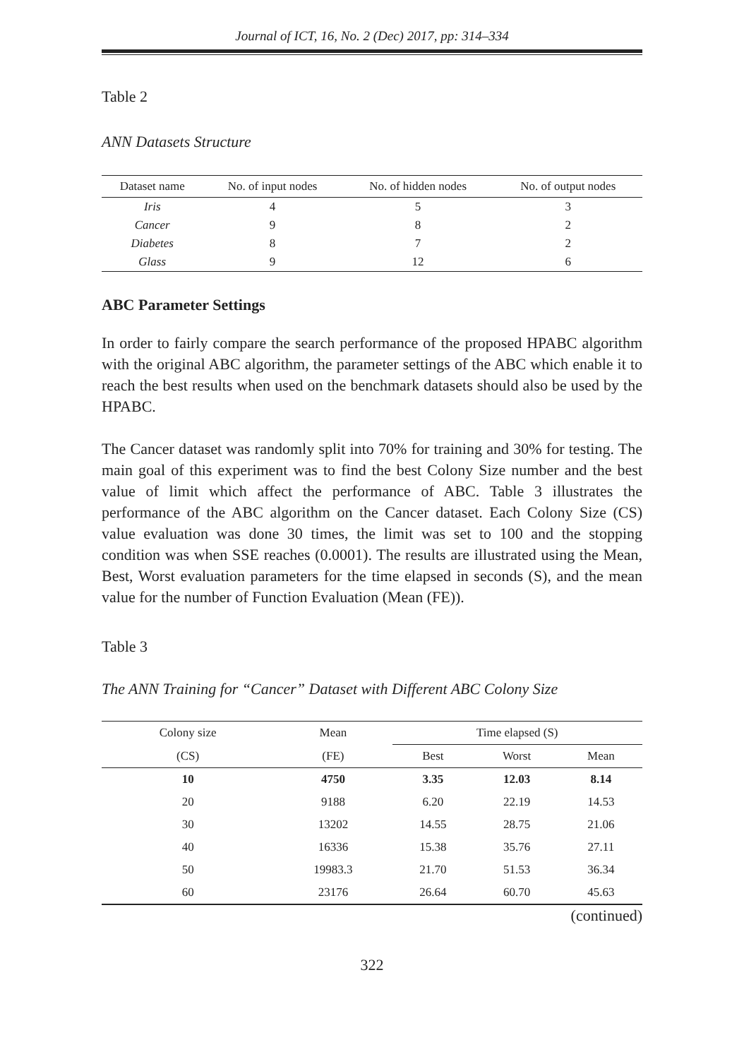Journal of ICT, 16, No. 2 (Dec) 2017, pp: 314–334
Table 2
ANN Datasets Structure
| Dataset name | No. of input nodes | No. of hidden nodes | No. of output nodes |
| --- | --- | --- | --- |
| Iris | 4 | 5 | 3 |
| Cancer | 9 | 8 | 2 |
| Diabetes | 8 | 7 | 2 |
| Glass | 9 | 12 | 6 |
ABC Parameter Settings
In order to fairly compare the search performance of the proposed HPABC algorithm with the original ABC algorithm, the parameter settings of the ABC which enable it to reach the best results when used on the benchmark datasets should also be used by the HPABC.
The Cancer dataset was randomly split into 70% for training and 30% for testing. The main goal of this experiment was to find the best Colony Size number and the best value of limit which affect the performance of ABC. Table 3 illustrates the performance of the ABC algorithm on the Cancer dataset. Each Colony Size (CS) value evaluation was done 30 times, the limit was set to 100 and the stopping condition was when SSE reaches (0.0001). The results are illustrated using the Mean, Best, Worst evaluation parameters for the time elapsed in seconds (S), and the mean value for the number of Function Evaluation (Mean (FE)).
Table 3
The ANN Training for “Cancer” Dataset with Different ABC Colony Size
| Colony size | Mean | Time elapsed (S) | | |
| --- | --- | --- | --- | --- |
| (CS) | (FE) | Best | Worst | Mean |
| 10 | 4750 | 3.35 | 12.03 | 8.14 |
| 20 | 9188 | 6.20 | 22.19 | 14.53 |
| 30 | 13202 | 14.55 | 28.75 | 21.06 |
| 40 | 16336 | 15.38 | 35.76 | 27.11 |
| 50 | 19983.3 | 21.70 | 51.53 | 36.34 |
| 60 | 23176 | 26.64 | 60.70 | 45.63 |
(continued)
322